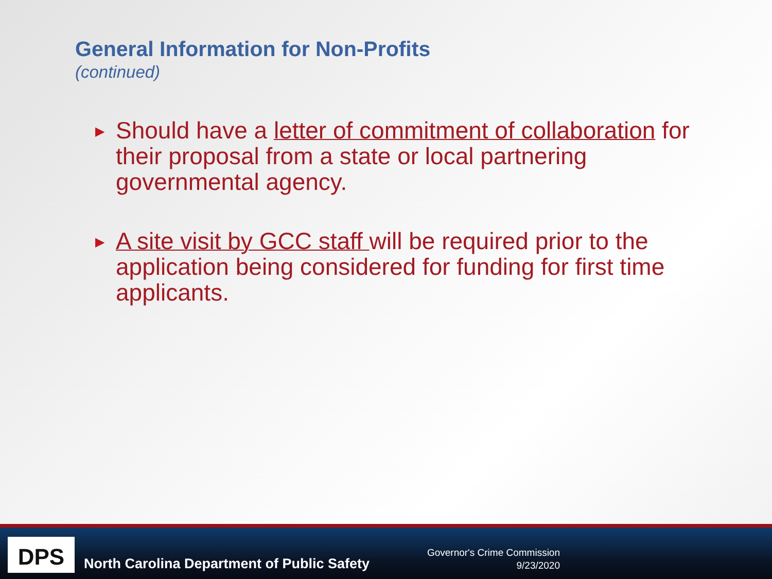General Information for Non-Profits
(continued)
▶ Should have a letter of commitment of collaboration for their proposal from a state or local partnering governmental agency.
▶ A site visit by GCC staff will be required prior to the application being considered for funding for first time applicants.
DPS
North Carolina Department of Public Safety
Governor's Crime Commission
9/23/2020